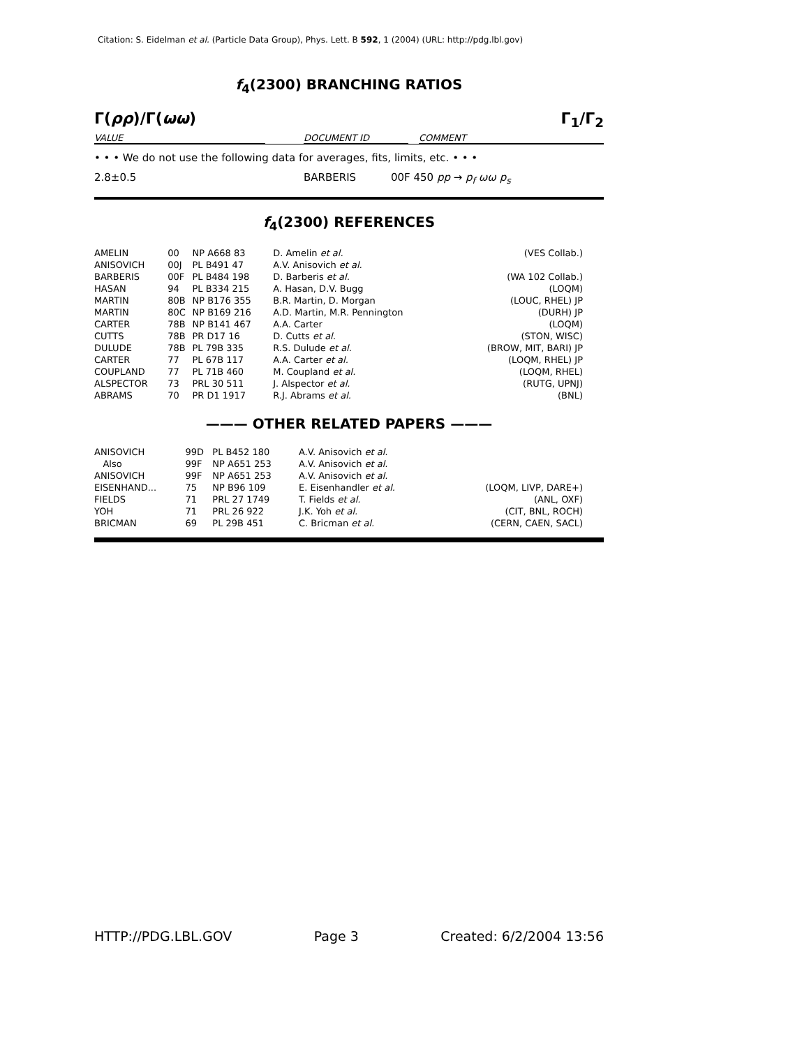Citation: S. Eidelman et al. (Particle Data Group), Phys. Lett. B 592, 1 (2004) (URL: http://pdg.lbl.gov)
f<sub>4</sub>(2300) BRANCHING RATIOS
Γ(ρρ)/Γ(ωω) Γ<sub>1</sub>/Γ<sub>2</sub>
VALUE DOCUMENT ID COMMENT
• • • We do not use the following data for averages, fits, limits, etc. • • •
2.8±0.5 BARBERIS 00F 450 pp → p<sub>f</sub> ωω p<sub>s</sub>
f<sub>4</sub>(2300) REFERENCES
| AMELIN | 00 | NP A668 83 | D. Amelin et al. | (VES Collab.) |
| ANISOVICH | 00J | PL B491 47 | A.V. Anisovich et al. | |
| BARBERIS | 00F | PL B484 198 | D. Barberis et al. | (WA 102 Collab.) |
| HASAN | 94 | PL B334 215 | A. Hasan, D.V. Bugg | (LOQM) |
| MARTIN | 80B | NP B176 355 | B.R. Martin, D. Morgan | (LOUC, RHEL) JP |
| MARTIN | 80C | NP B169 216 | A.D. Martin, M.R. Pennington | (DURH) JP |
| CARTER | 78B | NP B141 467 | A.A. Carter | (LOQM) |
| CUTTS | 78B | PR D17 16 | D. Cutts et al. | (STON, WISC) |
| DULUDE | 78B | PL 79B 335 | R.S. Dulude et al. | (BROW, MIT, BARI) JP |
| CARTER | 77 | PL 67B 117 | A.A. Carter et al. | (LOQM, RHEL) JP |
| COUPLAND | 77 | PL 71B 460 | M. Coupland et al. | (LOQM, RHEL) |
| ALSPECTOR | 73 | PRL 30 511 | J. Alspector et al. | (RUTG, UPNJ) |
| ABRAMS | 70 | PR D1 1917 | R.J. Abrams et al. | (BNL) |
——— OTHER RELATED PAPERS ———
| ANISOVICH | 99D | PL B452 180 | A.V. Anisovich et al. | |
| Also | 99F | NP A651 253 | A.V. Anisovich et al. | |
| ANISOVICH | 99F | NP A651 253 | A.V. Anisovich et al. | |
| EISENHAND... | 75 | NP B96 109 | E. Eisenhandler et al. | (LOQM, LIVP, DARE+) |
| FIELDS | 71 | PRL 27 1749 | T. Fields et al. | (ANL, OXF) |
| YOH | 71 | PRL 26 922 | J.K. Yoh et al. | (CIT, BNL, ROCH) |
| BRICMAN | 69 | PL 29B 451 | C. Bricman et al. | (CERN, CAEN, SACL) |
HTTP://PDG.LBL.GOV Page 3 Created: 6/2/2004 13:56